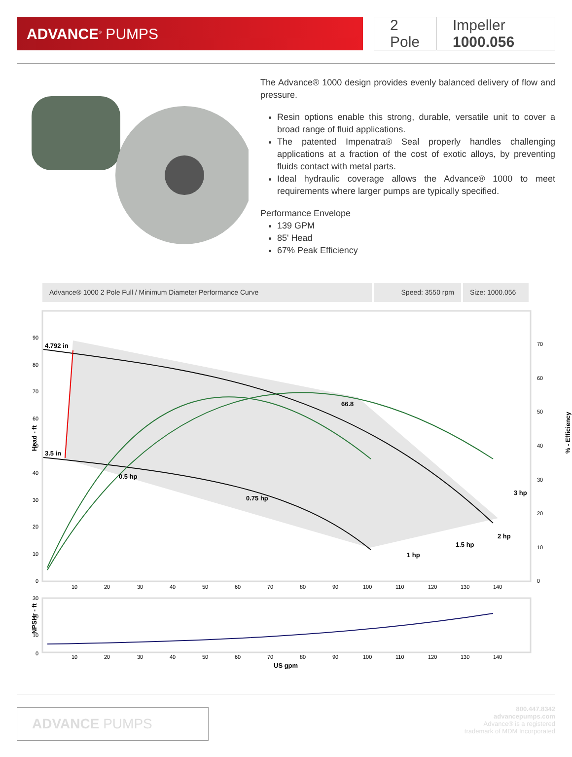ADVANCE<sup>®</sup> PUMPS
2 Pole Impeller 1000.056
The Advance® 1000 design provides evenly balanced delivery of flow and pressure.
Resin options enable this strong, durable, versatile unit to cover a broad range of fluid applications.
The patented Impenatra® Seal properly handles challenging applications at a fraction of the cost of exotic alloys, by preventing fluids contact with metal parts.
Ideal hydraulic coverage allows the Advance® 1000 to meet requirements where larger pumps are typically specified.
Performance Envelope
139 GPM
85' Head
67% Peak Efficiency
Advance® 1000 2 Pole Full / Minimum Diameter Performance Curve Speed: 3550 rpm Size: 1000.056
Head - ft
4.792 in
3.5 in
66.8
0.5 hp
0.75 hp
1 hp
1.5 hp
2 hp
3 hp
% - Efficiency
90
80
70
60
50
40
30
20
10
0
70
60
50
40
30
20
10
0
10
20
30
40
50
60
70
80
90
100
110
120
130
140
NPSHr - ft
30
20
10
0
10
20
30
40
50
60
70
80
90
100
110
120
130
140
US gpm
ADVANCE PUMPS
800.447.8342
advancepumps.com
Advance® is a registered
trademark of MDM Incorporated